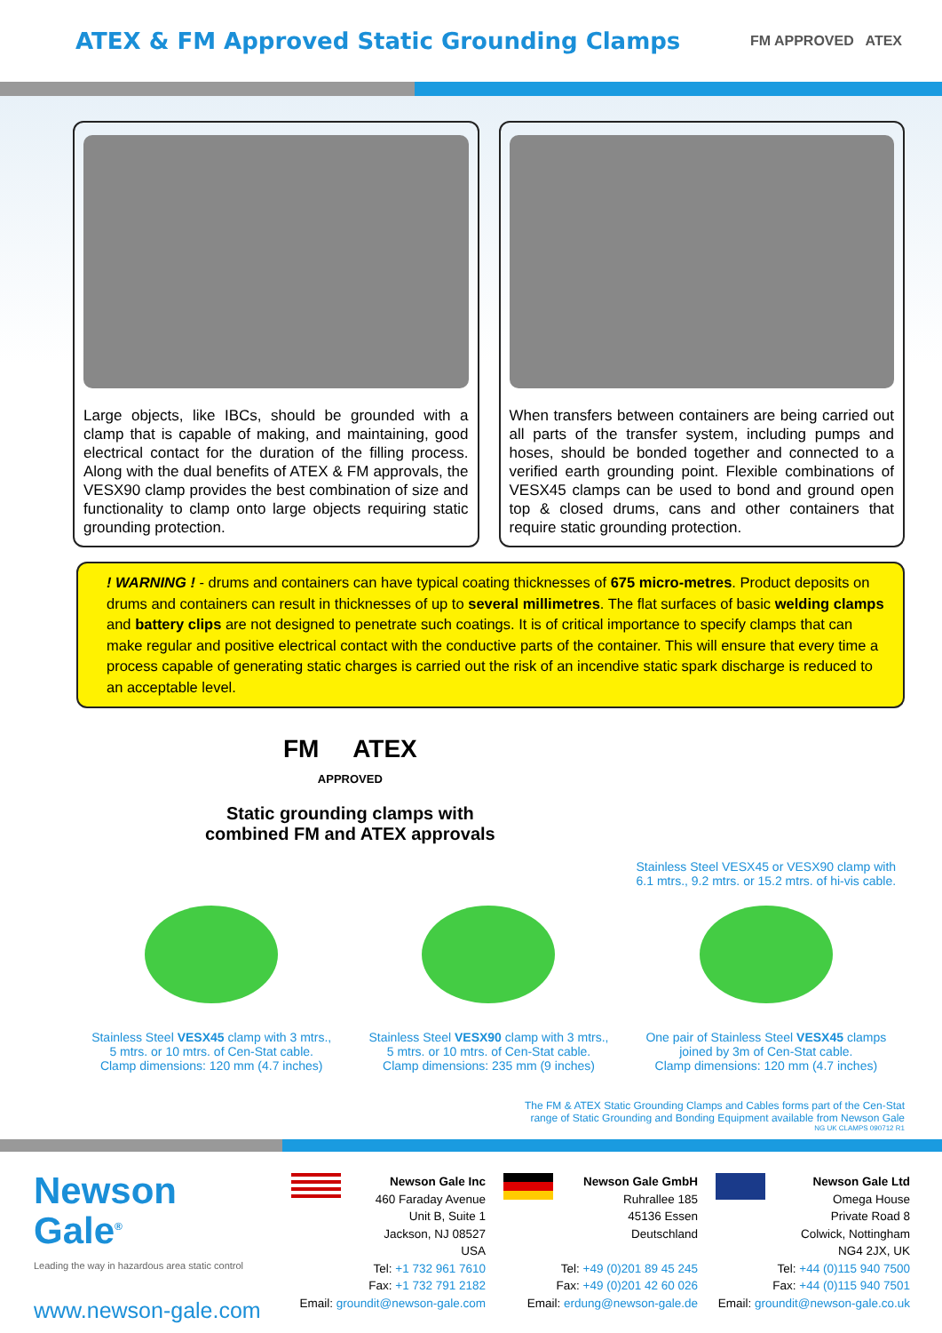ATEX & FM Approved Static Grounding Clamps
FM APPROVED ATEX
Large objects, like IBCs, should be grounded with a clamp that is capable of making, and maintaining, good electrical contact for the duration of the filling process. Along with the dual benefits of ATEX & FM approvals, the VESX90 clamp provides the best combination of size and functionality to clamp onto large objects requiring static grounding protection.
When transfers between containers are being carried out all parts of the transfer system, including pumps and hoses, should be bonded together and connected to a verified earth grounding point. Flexible combinations of VESX45 clamps can be used to bond and ground open top & closed drums, cans and other containers that require static grounding protection.
! WARNING ! - drums and containers can have typical coating thicknesses of 675 micro-metres. Product deposits on drums and containers can result in thicknesses of up to several millimetres. The flat surfaces of basic welding clamps and battery clips are not designed to penetrate such coatings. It is of critical importance to specify clamps that can make regular and positive electrical contact with the conductive parts of the container. This will ensure that every time a process capable of generating static charges is carried out the risk of an incendive static spark discharge is reduced to an acceptable level.
FM ATEX
APPROVED
Static grounding clamps with
combined FM and ATEX approvals
Stainless Steel VESX45 or VESX90 clamp with 6.1 mtrs., 9.2 mtrs. or 15.2 mtrs. of hi-vis cable.
Stainless Steel VESX45 clamp with 3 mtrs.,
5 mtrs. or 10 mtrs. of Cen-Stat cable.
Clamp dimensions: 120 mm (4.7 inches)
Stainless Steel VESX90 clamp with 3 mtrs.,
5 mtrs. or 10 mtrs. of Cen-Stat cable.
Clamp dimensions: 235 mm (9 inches)
One pair of Stainless Steel VESX45 clamps
joined by 3m of Cen-Stat cable.
Clamp dimensions: 120 mm (4.7 inches)
The FM & ATEX Static Grounding Clamps and Cables forms part of the Cen-Stat
range of Static Grounding and Bonding Equipment available from Newson Gale
NG UK CLAMPS 090712 R1
Newson
Gale<sup>®</sup>
Leading the way in hazardous area static control
www.newson-gale.com
Newson Gale Inc
460 Faraday Avenue
Unit B, Suite 1
Jackson, NJ 08527
USA
Tel: +1 732 961 7610
Fax: +1 732 791 2182
Email: groundit@newson-gale.com
Newson Gale GmbH
Ruhrallee 185
45136 Essen
Deutschland
Tel: +49 (0)201 89 45 245
Fax: +49 (0)201 42 60 026
Email: erdung@newson-gale.de
Newson Gale Ltd
Omega House
Private Road 8
Colwick, Nottingham
NG4 2JX, UK
Tel: +44 (0)115 940 7500
Fax: +44 (0)115 940 7501
Email: groundit@newson-gale.co.uk